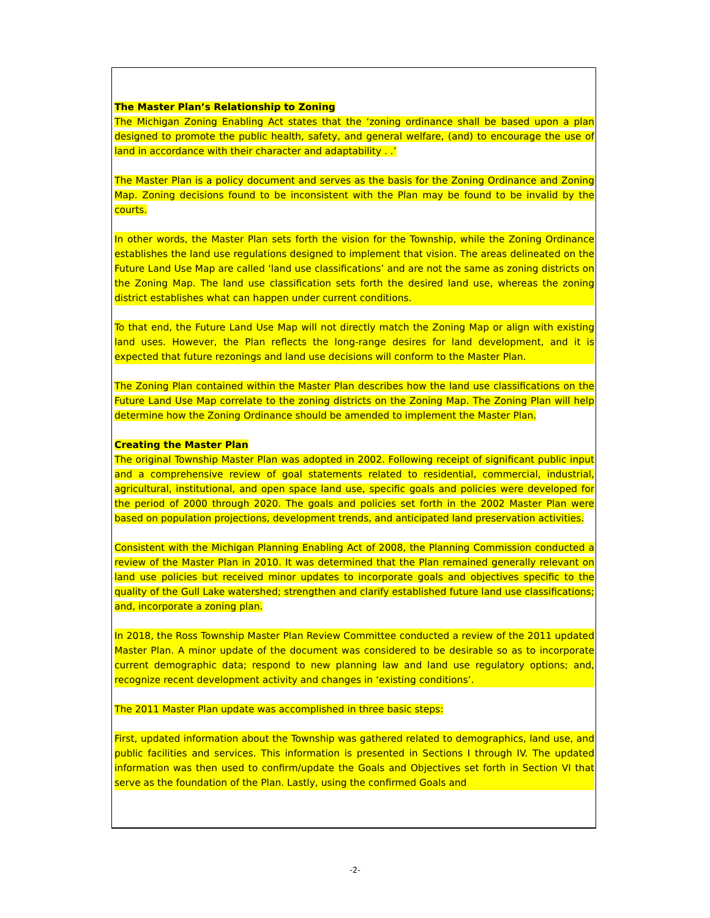The Master Plan’s Relationship to Zoning
The Michigan Zoning Enabling Act states that the ‘zoning ordinance shall be based upon a plan designed to promote the public health, safety, and general welfare, (and) to encourage the use of land in accordance with their character and adaptability . .’
The Master Plan is a policy document and serves as the basis for the Zoning Ordinance and Zoning Map. Zoning decisions found to be inconsistent with the Plan may be found to be invalid by the courts.
In other words, the Master Plan sets forth the vision for the Township, while the Zoning Ordinance establishes the land use regulations designed to implement that vision. The areas delineated on the Future Land Use Map are called ‘land use classifications’ and are not the same as zoning districts on the Zoning Map. The land use classification sets forth the desired land use, whereas the zoning district establishes what can happen under current conditions.
To that end, the Future Land Use Map will not directly match the Zoning Map or align with existing land uses. However, the Plan reflects the long-range desires for land development, and it is expected that future rezonings and land use decisions will conform to the Master Plan.
The Zoning Plan contained within the Master Plan describes how the land use classifications on the Future Land Use Map correlate to the zoning districts on the Zoning Map. The Zoning Plan will help determine how the Zoning Ordinance should be amended to implement the Master Plan.
Creating the Master Plan
The original Township Master Plan was adopted in 2002. Following receipt of significant public input and a comprehensive review of goal statements related to residential, commercial, industrial, agricultural, institutional, and open space land use, specific goals and policies were developed for the period of 2000 through 2020. The goals and policies set forth in the 2002 Master Plan were based on population projections, development trends, and anticipated land preservation activities.
Consistent with the Michigan Planning Enabling Act of 2008, the Planning Commission conducted a review of the Master Plan in 2010. It was determined that the Plan remained generally relevant on land use policies but received minor updates to incorporate goals and objectives specific to the quality of the Gull Lake watershed; strengthen and clarify established future land use classifications; and, incorporate a zoning plan.
In 2018, the Ross Township Master Plan Review Committee conducted a review of the 2011 updated Master Plan. A minor update of the document was considered to be desirable so as to incorporate current demographic data; respond to new planning law and land use regulatory options; and, recognize recent development activity and changes in ‘existing conditions’.
The 2011 Master Plan update was accomplished in three basic steps:
First, updated information about the Township was gathered related to demographics, land use, and public facilities and services. This information is presented in Sections I through IV. The updated information was then used to confirm/update the Goals and Objectives set forth in Section VI that serve as the foundation of the Plan. Lastly, using the confirmed Goals and
-2-